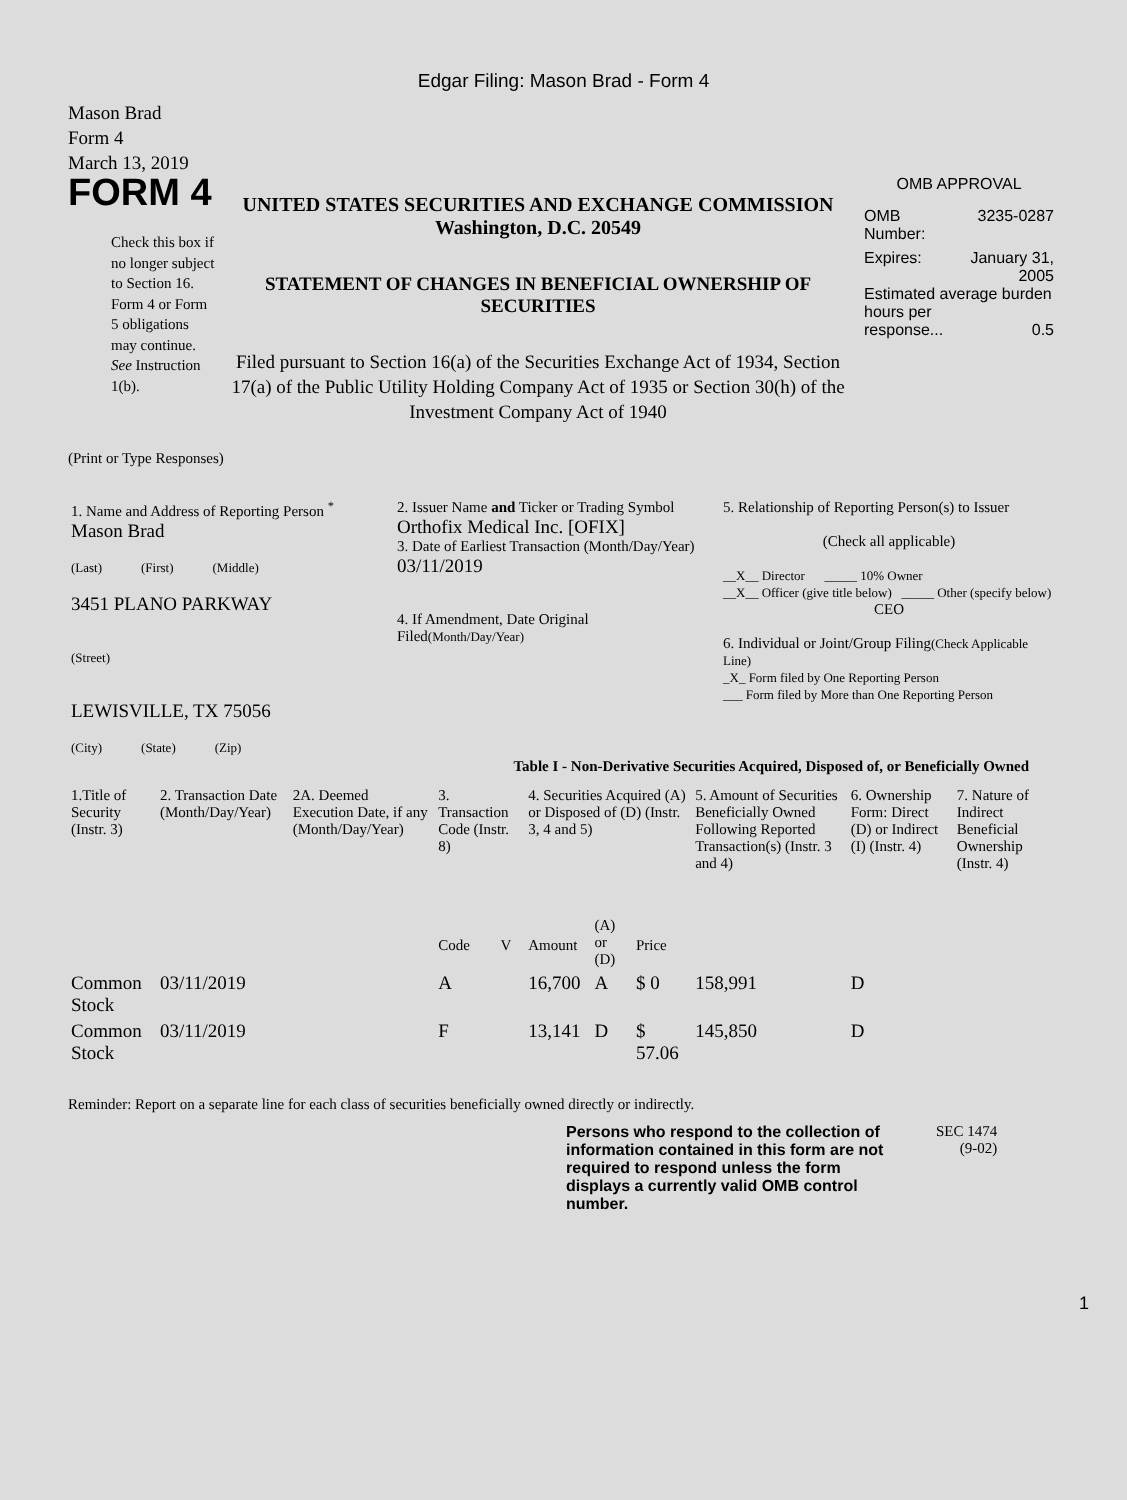Edgar Filing: Mason Brad - Form 4
Mason Brad
Form 4
March 13, 2019
FORM 4
Check this box if no longer subject to Section 16. Form 4 or Form 5 obligations may continue. See Instruction 1(b).
UNITED STATES SECURITIES AND EXCHANGE COMMISSION
Washington, D.C. 20549
STATEMENT OF CHANGES IN BENEFICIAL OWNERSHIP OF SECURITIES
Filed pursuant to Section 16(a) of the Securities Exchange Act of 1934, Section 17(a) of the Public Utility Holding Company Act of 1935 or Section 30(h) of the Investment Company Act of 1940
OMB APPROVAL
OMB
Number: 3235-0287
Expires: January 31,
2005
Estimated average burden hours per
response... 0.5
(Print or Type Responses)
| 1. Name and Address of Reporting Person <sup>*</sup> Mason Brad (Last) (First) (Middle) 3451 PLANO PARKWAY (Street) LEWISVILLE, TX 75056 (City) (State) (Zip) | 2. Issuer Name and Ticker or Trading Symbol Orthofix Medical Inc. [OFIX] 3. Date of Earliest Transaction (Month/Day/Year) 03/11/2019 4. If Amendment, Date Original Filed (Month/Day/Year) | 5. Relationship of Reporting Person(s) to Issuer (Check all applicable) __X__ Director _____ 10% Owner __X__ Officer (give title below) _____ Other (specify below) CEO 6. Individual or Joint/Group Filing (Check Applicable Line) _X_ Form filed by One Reporting Person ___ Form filed by More than One Reporting Person |
Table I - Non-Derivative Securities Acquired, Disposed of, or Beneficially Owned
| 1.Title of Security (Instr. 3) | 2. Transaction Date (Month/Day/Year) | 2A. Deemed Execution Date, if any (Month/Day/Year) | 3. Transaction Code (Instr. 8) | | 4. Securities Acquired (A) or Disposed of (D) (Instr. 3, 4 and 5) | | | 5. Amount of Securities Beneficially Owned Following Reported Transaction(s) (Instr. 3 and 4) | 6. Ownership Form: Direct (D) or Indirect (I) (Instr. 4) | 7. Nature of Indirect Beneficial Ownership (Instr. 4) |
| --- | --- | --- | --- | --- | --- | --- | --- | --- | --- | --- |
| | | | Code | V | Amount | (A) or (D) | Price | | | |
| Common Stock | 03/11/2019 | | A | | 16,700 | A | $ 0 | 158,991 | D | |
| Common Stock | 03/11/2019 | | F | | 13,141 | D | $ 57.06 | 145,850 | D | |
Reminder: Report on a separate line for each class of securities beneficially owned directly or indirectly.
Persons who respond to the collection of information contained in this form are not required to respond unless the form displays a currently valid OMB control number.
SEC 1474
(9-02)
1